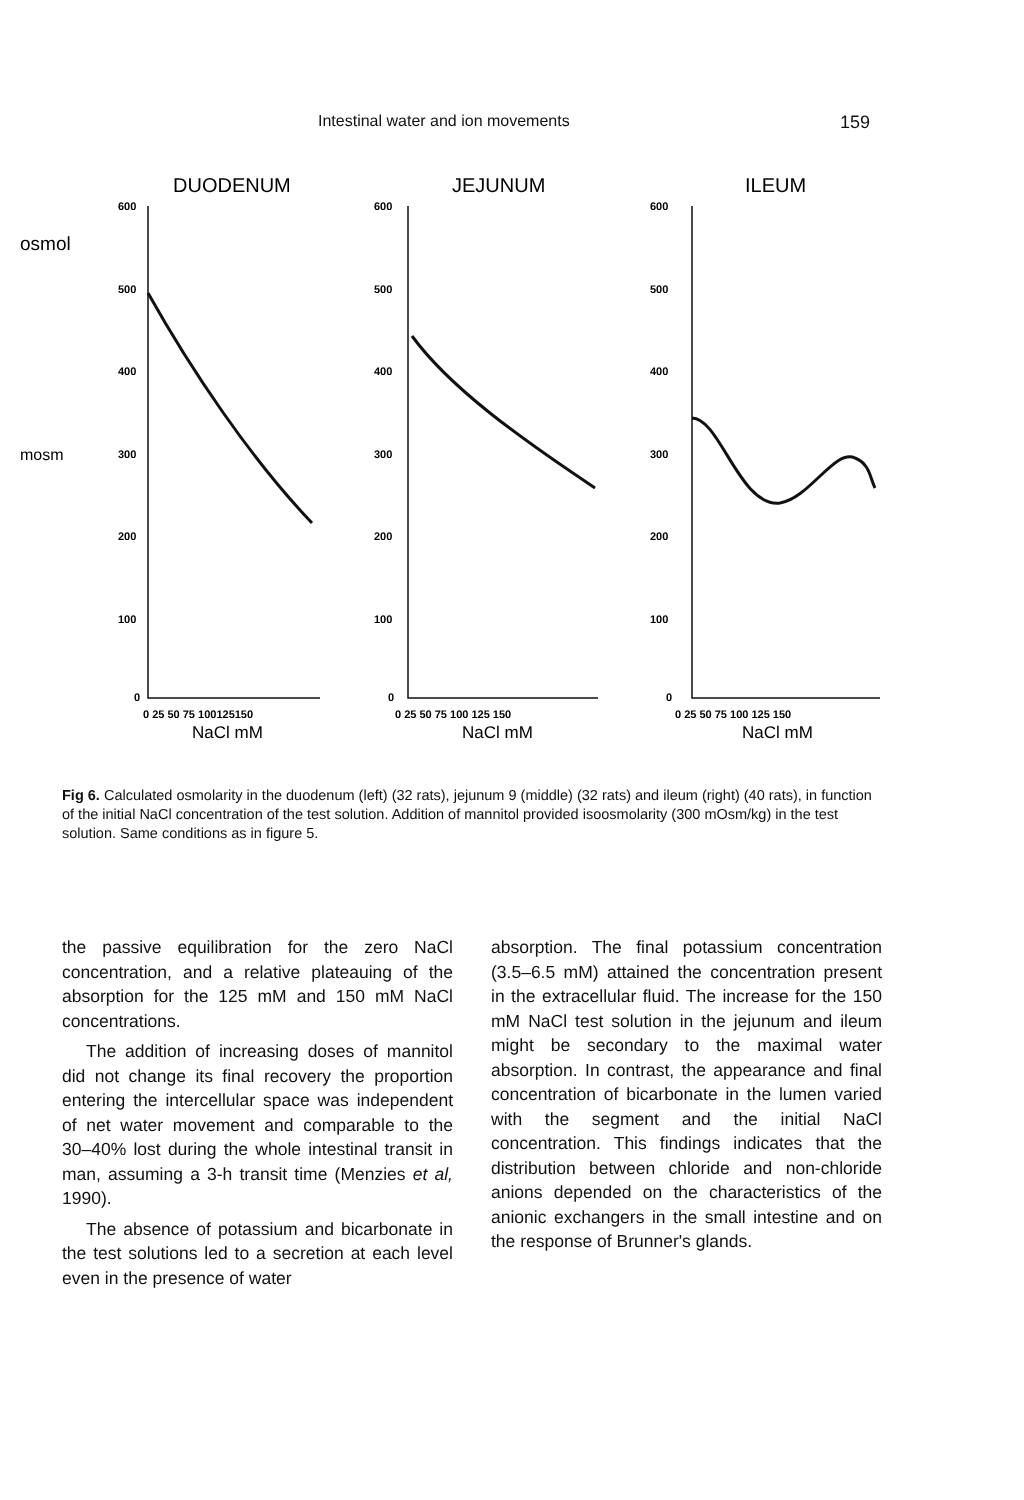Intestinal water and ion movements 159
DUODENUM
JEJUNUM
ILEUM
600
osmol
500
400
mosm
300
200
100
0
0 25 50 75 100125150
NaCl mM
600
500
400
300
200
100
0
0 25 50 75 100 125 150
NaCl mM
600
500
400
300
200
100
0
0 25 50 75 100 125 150
NaCl mM
Fig 6. Calculated osmolarity in the duodenum (left) (32 rats), jejunum 9 (middle) (32 rats) and ileum (right) (40 rats), in function of the initial NaCl concentration of the test solution. Addition of mannitol provided isoosmolarity (300 mOsm/kg) in the test solution. Same conditions as in figure 5.
the passive equilibration for the zero NaCl concentration, and a relative plateauing of the absorption for the 125 mM and 150 mM NaCl concentrations.
The addition of increasing doses of mannitol did not change its final recovery the proportion entering the intercellular space was independent of net water movement and comparable to the 30–40% lost during the whole intestinal transit in man, assuming a 3-h transit time (Menzies et al, 1990).
The absence of potassium and bicarbonate in the test solutions led to a secretion at each level even in the presence of water
absorption. The final potassium concentration (3.5–6.5 mM) attained the concentration present in the extracellular fluid. The increase for the 150 mM NaCl test solution in the jejunum and ileum might be secondary to the maximal water absorption. In contrast, the appearance and final concentration of bicarbonate in the lumen varied with the segment and the initial NaCl concentration. This findings indicates that the distribution between chloride and non-chloride anions depended on the characteristics of the anionic exchangers in the small intestine and on the response of Brunner's glands.